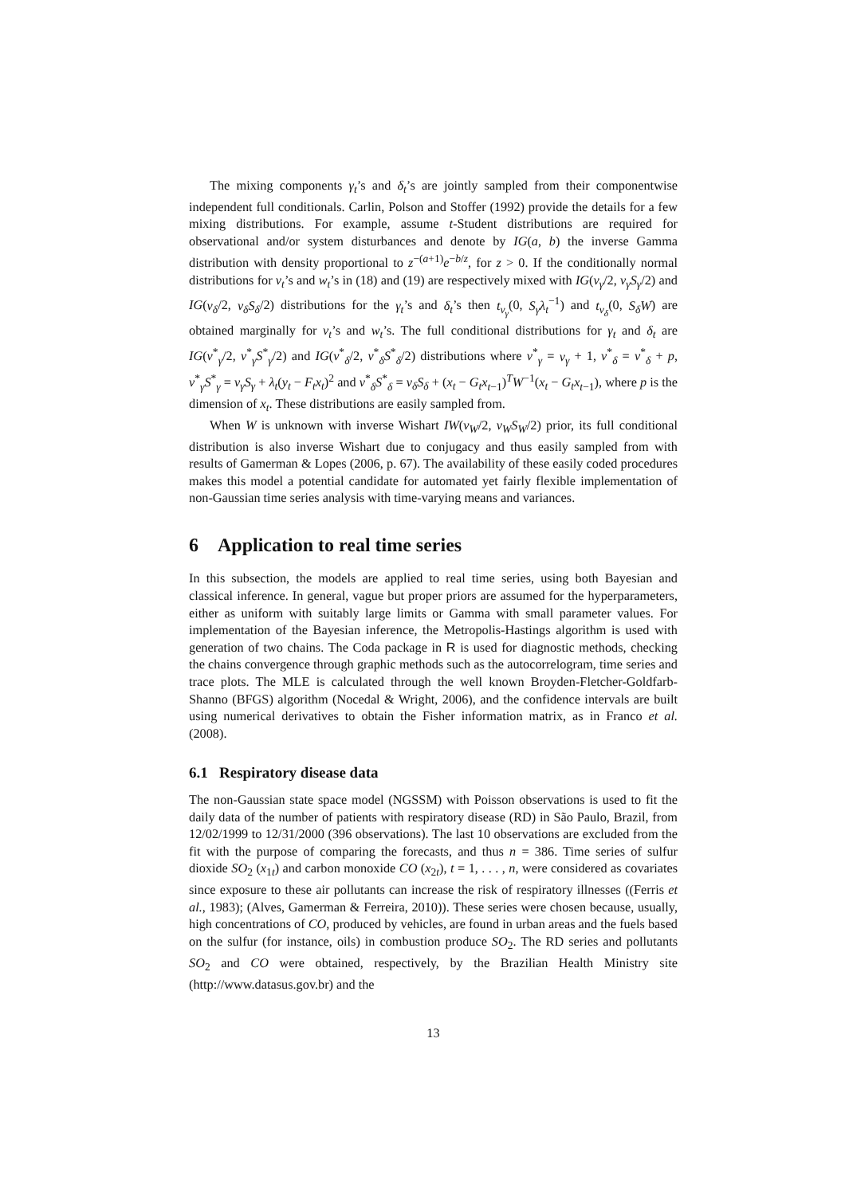The mixing components γ<sub>t</sub>’s and δ<sub>t</sub>’s are jointly sampled from their componentwise independent full conditionals. Carlin, Polson and Stoffer (1992) provide the details for a few mixing distributions. For example, assume t-Student distributions are required for observational and/or system disturbances and denote by IG(a, b) the inverse Gamma distribution with density proportional to z<sup>−(a+1)</sup>e<sup>−b/z</sup>, for z > 0. If the conditionally normal distributions for v<sub>t</sub>’s and w<sub>t</sub>’s in (18) and (19) are respectively mixed with IG(ν<sub>γ</sub>/2, ν<sub>γ</sub>S<sub>γ</sub>/2) and IG(ν<sub>δ</sub>/2, ν<sub>δ</sub>S<sub>δ</sub>/2) distributions for the γ<sub>t</sub>’s and δ<sub>t</sub>’s then t<sub>ν<sub>γ</sub></sub>(0, S<sub>γ</sub>λ<sub>t</sub><sup>−1</sup>) and t<sub>ν<sub>δ</sub></sub>(0, S<sub>δ</sub>W) are obtained marginally for v<sub>t</sub>’s and w<sub>t</sub>’s. The full conditional distributions for γ<sub>t</sub> and δ<sub>t</sub> are IG(ν<sup>*</sup><sub>γ</sub>/2, ν<sup>*</sup><sub>γ</sub>S<sup>*</sup><sub>γ</sub>/2) and IG(ν<sup>*</sup><sub>δ</sub>/2, ν<sup>*</sup><sub>δ</sub>S<sup>*</sup><sub>δ</sub>/2) distributions where ν<sup>*</sup><sub>γ</sub> = ν<sub>γ</sub> + 1, ν<sup>*</sup><sub>δ</sub> = ν<sup>*</sup><sub>δ</sub> + p, ν<sup>*</sup><sub>γ</sub>S<sup>*</sup><sub>γ</sub> = ν<sub>γ</sub>S<sub>γ</sub> + λ<sub>t</sub>(y<sub>t</sub> − F<sub>t</sub>x<sub>t</sub>)<sup>2</sup> and ν<sup>*</sup><sub>δ</sub>S<sup>*</sup><sub>δ</sub> = ν<sub>δ</sub>S<sub>δ</sub> + (x<sub>t</sub> − G<sub>t</sub>x<sub>t−1</sub>)<sup>T</sup>W<sup>−1</sup>(x<sub>t</sub> − G<sub>t</sub>x<sub>t−1</sub>), where p is the dimension of x<sub>t</sub>. These distributions are easily sampled from.
When W is unknown with inverse Wishart IW(ν<sub>W</sub>/2, ν<sub>W</sub>S<sub>W</sub>/2) prior, its full conditional distribution is also inverse Wishart due to conjugacy and thus easily sampled from with results of Gamerman & Lopes (2006, p. 67). The availability of these easily coded procedures makes this model a potential candidate for automated yet fairly flexible implementation of non-Gaussian time series analysis with time-varying means and variances.
6 Application to real time series
In this subsection, the models are applied to real time series, using both Bayesian and classical inference. In general, vague but proper priors are assumed for the hyperparameters, either as uniform with suitably large limits or Gamma with small parameter values. For implementation of the Bayesian inference, the Metropolis-Hastings algorithm is used with generation of two chains. The Coda package in R is used for diagnostic methods, checking the chains convergence through graphic methods such as the autocorrelogram, time series and trace plots. The MLE is calculated through the well known Broyden-Fletcher-Goldfarb-Shanno (BFGS) algorithm (Nocedal & Wright, 2006), and the confidence intervals are built using numerical derivatives to obtain the Fisher information matrix, as in Franco et al. (2008).
6.1 Respiratory disease data
The non-Gaussian state space model (NGSSM) with Poisson observations is used to fit the daily data of the number of patients with respiratory disease (RD) in São Paulo, Brazil, from 12/02/1999 to 12/31/2000 (396 observations). The last 10 observations are excluded from the fit with the purpose of comparing the forecasts, and thus n = 386. Time series of sulfur dioxide SO<sub>2</sub> (x<sub>1t</sub>) and carbon monoxide CO (x<sub>2t</sub>), t = 1, . . . , n, were considered as covariates since exposure to these air pollutants can increase the risk of respiratory illnesses ((Ferris et al., 1983); (Alves, Gamerman & Ferreira, 2010)). These series were chosen because, usually, high concentrations of CO, produced by vehicles, are found in urban areas and the fuels based on the sulfur (for instance, oils) in combustion produce SO<sub>2</sub>. The RD series and pollutants SO<sub>2</sub> and CO were obtained, respectively, by the Brazilian Health Ministry site (http://www.datasus.gov.br) and the
13